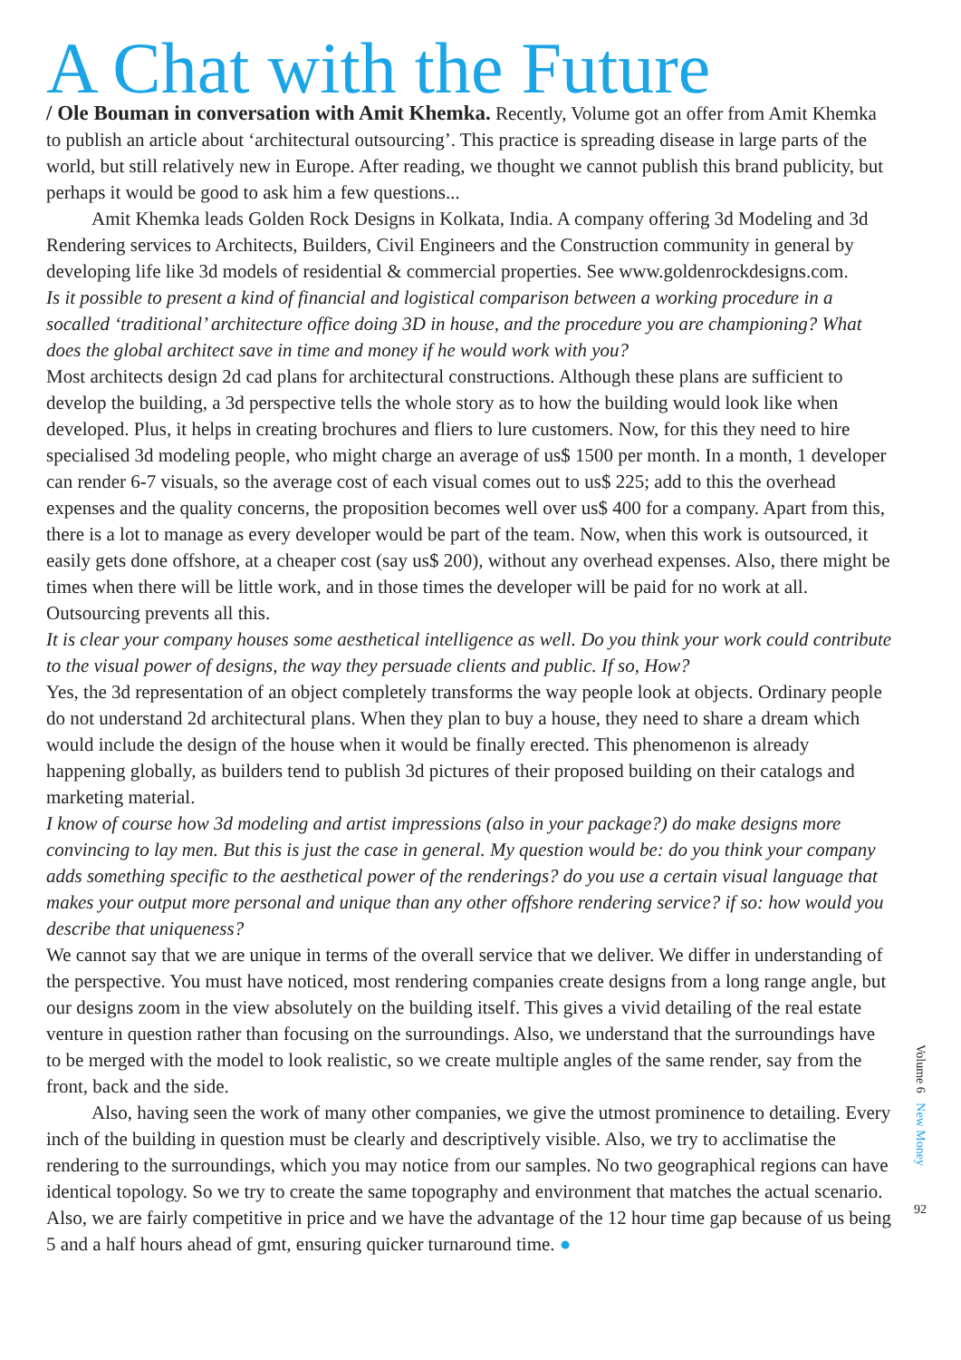A Chat with the Future
/ Ole Bouman in conversation with Amit Khemka. Recently, Volume got an offer from Amit Khemka to publish an article about ‘architectural outsourcing’. This practice is spreading disease in large parts of the world, but still relatively new in Europe. After reading, we thought we cannot publish this brand publicity, but perhaps it would be good to ask him a few questions...
Amit Khemka leads Golden Rock Designs in Kolkata, India. A company offering 3d Modeling and 3d Rendering services to Architects, Builders, Civil Engineers and the Construction community in general by developing life like 3d models of residential & commercial properties. See www.goldenrockdesigns.com.
Is it possible to present a kind of financial and logistical comparison between a working procedure in a socalled ‘traditional’ architecture office doing 3D in house, and the procedure you are championing? What does the global architect save in time and money if he would work with you?
Most architects design 2d cad plans for architectural constructions. Although these plans are sufficient to develop the building, a 3d perspective tells the whole story as to how the building would look like when developed. Plus, it helps in creating brochures and fliers to lure customers. Now, for this they need to hire specialised 3d modeling people, who might charge an average of us$ 1500 per month. In a month, 1 developer can render 6-7 visuals, so the average cost of each visual comes out to us$ 225; add to this the overhead expenses and the quality concerns, the proposition becomes well over us$ 400 for a company. Apart from this, there is a lot to manage as every developer would be part of the team. Now, when this work is outsourced, it easily gets done offshore, at a cheaper cost (say us$ 200), without any overhead expenses. Also, there might be times when there will be little work, and in those times the developer will be paid for no work at all. Outsourcing prevents all this.
It is clear your company houses some aesthetical intelligence as well. Do you think your work could contribute to the visual power of designs, the way they persuade clients and public. If so, How?
Yes, the 3d representation of an object completely transforms the way people look at objects. Ordinary people do not understand 2d architectural plans. When they plan to buy a house, they need to share a dream which would include the design of the house when it would be finally erected. This phenomenon is already happening globally, as builders tend to publish 3d pictures of their proposed building on their catalogs and marketing material.
I know of course how 3d modeling and artist impressions (also in your package?) do make designs more convincing to lay men. But this is just the case in general. My question would be: do you think your company adds something specific to the aesthetical power of the renderings? do you use a certain visual language that makes your output more personal and unique than any other offshore rendering service? if so: how would you describe that uniqueness?
We cannot say that we are unique in terms of the overall service that we deliver. We differ in understanding of the perspective. You must have noticed, most rendering companies create designs from a long range angle, but our designs zoom in the view absolutely on the building itself. This gives a vivid detailing of the real estate venture in question rather than focusing on the surroundings. Also, we understand that the surroundings have to be merged with the model to look realistic, so we create multiple angles of the same render, say from the front, back and the side.
Also, having seen the work of many other companies, we give the utmost prominence to detailing. Every inch of the building in question must be clearly and descriptively visible. Also, we try to acclimatise the rendering to the surroundings, which you may notice from our samples. No two geographical regions can have identical topology. So we try to create the same topography and environment that matches the actual scenario. Also, we are fairly competitive in price and we have the advantage of the 12 hour time gap because of us being 5 and a half hours ahead of gmt, ensuring quicker turnaround time. ●
Volume 6 New Money
92